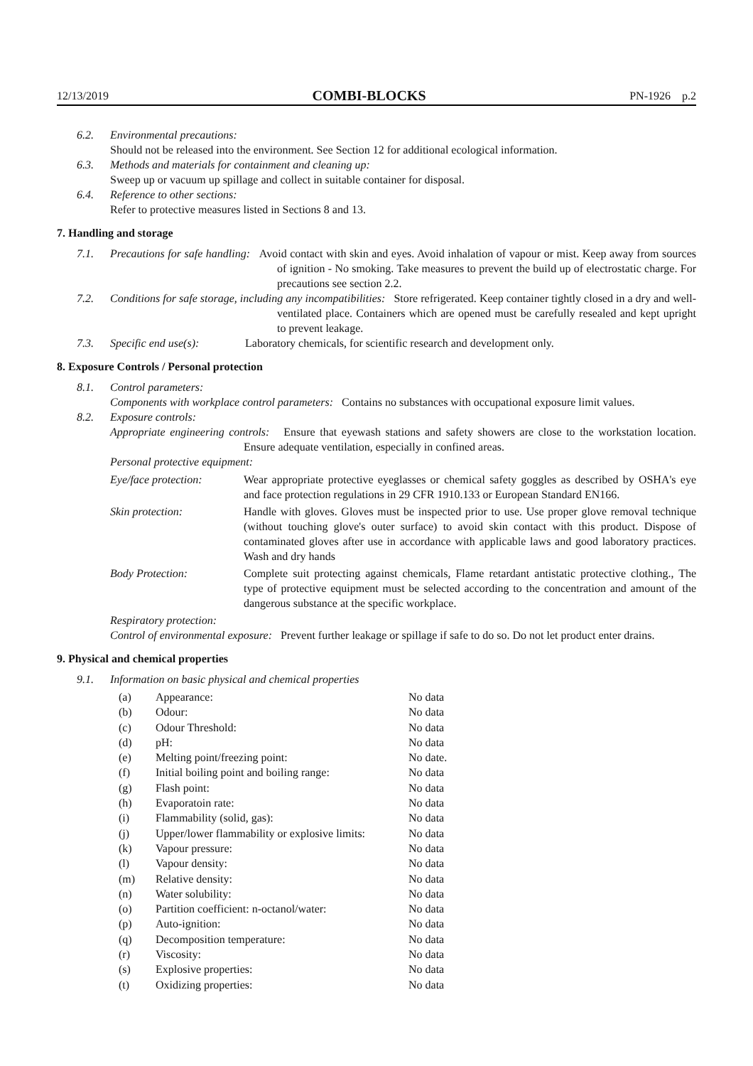12/13/2019 COMBI-BLOCKS PN-1926 p.2
6.2. Environmental precautions:
Should not be released into the environment. See Section 12 for additional ecological information.
6.3. Methods and materials for containment and cleaning up:
Sweep up or vacuum up spillage and collect in suitable container for disposal.
6.4. Reference to other sections:
Refer to protective measures listed in Sections 8 and 13.
7. Handling and storage
7.1. Precautions for safe handling: Avoid contact with skin and eyes. Avoid inhalation of vapour or mist. Keep away from sources of ignition - No smoking. Take measures to prevent the build up of electrostatic charge. For precautions see section 2.2.
7.2. Conditions for safe storage, including any incompatibilities: Store refrigerated. Keep container tightly closed in a dry and well-ventilated place. Containers which are opened must be carefully resealed and kept upright to prevent leakage.
7.3. Specific end use(s): Laboratory chemicals, for scientific research and development only.
8. Exposure Controls / Personal protection
8.1. Control parameters:
Components with workplace control parameters: Contains no substances with occupational exposure limit values.
8.2. Exposure controls:
Appropriate engineering controls: Ensure that eyewash stations and safety showers are close to the workstation location. Ensure adequate ventilation, especially in confined areas.
Personal protective equipment:
| Eye/face protection: | Wear appropriate protective eyeglasses or chemical safety goggles as described by OSHA's eye and face protection regulations in 29 CFR 1910.133 or European Standard EN166. |
| Skin protection: | Handle with gloves. Gloves must be inspected prior to use. Use proper glove removal technique (without touching glove's outer surface) to avoid skin contact with this product. Dispose of contaminated gloves after use in accordance with applicable laws and good laboratory practices. Wash and dry hands |
| Body Protection: | Complete suit protecting against chemicals, Flame retardant antistatic protective clothing., The type of protective equipment must be selected according to the concentration and amount of the dangerous substance at the specific workplace. |
Respiratory protection:
Control of environmental exposure: Prevent further leakage or spillage if safe to do so. Do not let product enter drains.
9. Physical and chemical properties
9.1. Information on basic physical and chemical properties
| (a) | Appearance: | No data |
| (b) | Odour: | No data |
| (c) | Odour Threshold: | No data |
| (d) | pH: | No data |
| (e) | Melting point/freezing point: | No date. |
| (f) | Initial boiling point and boiling range: | No data |
| (g) | Flash point: | No data |
| (h) | Evaporatoin rate: | No data |
| (i) | Flammability (solid, gas): | No data |
| (j) | Upper/lower flammability or explosive limits: | No data |
| (k) | Vapour pressure: | No data |
| (l) | Vapour density: | No data |
| (m) | Relative density: | No data |
| (n) | Water solubility: | No data |
| (o) | Partition coefficient: n-octanol/water: | No data |
| (p) | Auto-ignition: | No data |
| (q) | Decomposition temperature: | No data |
| (r) | Viscosity: | No data |
| (s) | Explosive properties: | No data |
| (t) | Oxidizing properties: | No data |